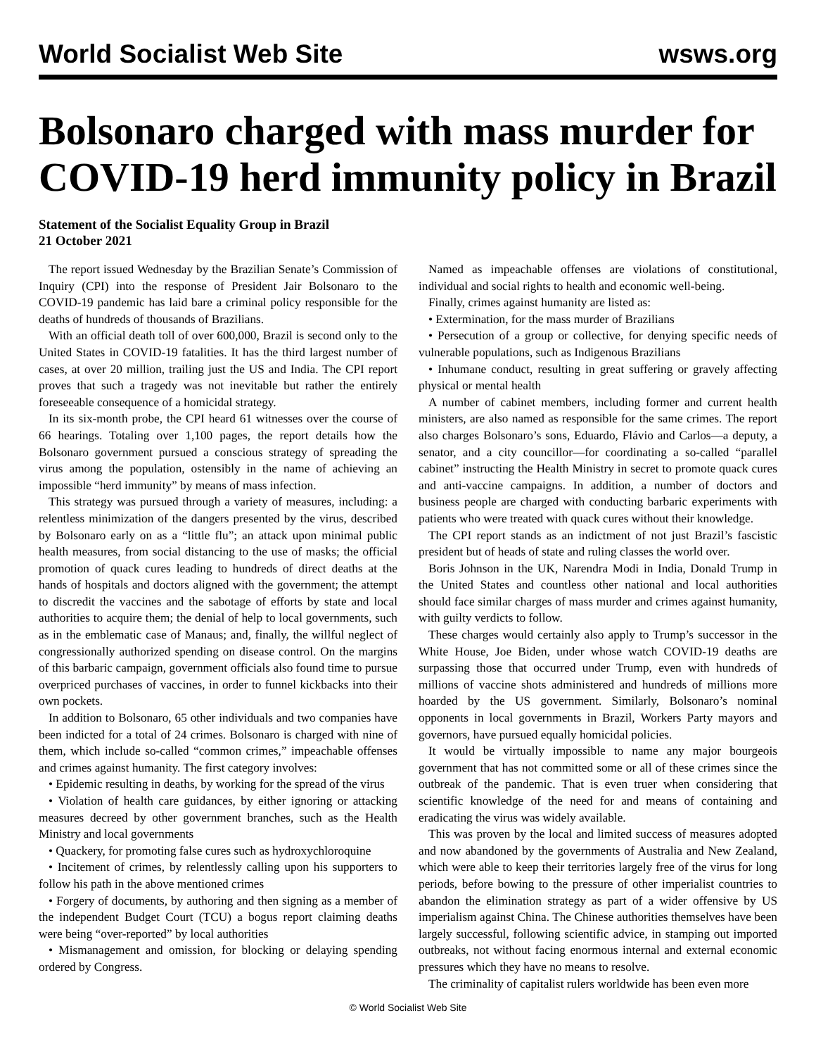World Socialist Web Site wsws.org
Bolsonaro charged with mass murder for COVID-19 herd immunity policy in Brazil
Statement of the Socialist Equality Group in Brazil
21 October 2021
The report issued Wednesday by the Brazilian Senate’s Commission of Inquiry (CPI) into the response of President Jair Bolsonaro to the COVID-19 pandemic has laid bare a criminal policy responsible for the deaths of hundreds of thousands of Brazilians.
With an official death toll of over 600,000, Brazil is second only to the United States in COVID-19 fatalities. It has the third largest number of cases, at over 20 million, trailing just the US and India. The CPI report proves that such a tragedy was not inevitable but rather the entirely foreseeable consequence of a homicidal strategy.
In its six-month probe, the CPI heard 61 witnesses over the course of 66 hearings. Totaling over 1,100 pages, the report details how the Bolsonaro government pursued a conscious strategy of spreading the virus among the population, ostensibly in the name of achieving an impossible “herd immunity” by means of mass infection.
This strategy was pursued through a variety of measures, including: a relentless minimization of the dangers presented by the virus, described by Bolsonaro early on as a “little flu”; an attack upon minimal public health measures, from social distancing to the use of masks; the official promotion of quack cures leading to hundreds of direct deaths at the hands of hospitals and doctors aligned with the government; the attempt to discredit the vaccines and the sabotage of efforts by state and local authorities to acquire them; the denial of help to local governments, such as in the emblematic case of Manaus; and, finally, the willful neglect of congressionally authorized spending on disease control. On the margins of this barbaric campaign, government officials also found time to pursue overpriced purchases of vaccines, in order to funnel kickbacks into their own pockets.
In addition to Bolsonaro, 65 other individuals and two companies have been indicted for a total of 24 crimes. Bolsonaro is charged with nine of them, which include so-called “common crimes,” impeachable offenses and crimes against humanity. The first category involves:
• Epidemic resulting in deaths, by working for the spread of the virus
• Violation of health care guidances, by either ignoring or attacking measures decreed by other government branches, such as the Health Ministry and local governments
• Quackery, for promoting false cures such as hydroxychloroquine
• Incitement of crimes, by relentlessly calling upon his supporters to follow his path in the above mentioned crimes
• Forgery of documents, by authoring and then signing as a member of the independent Budget Court (TCU) a bogus report claiming deaths were being “over-reported” by local authorities
• Mismanagement and omission, for blocking or delaying spending ordered by Congress.
Named as impeachable offenses are violations of constitutional, individual and social rights to health and economic well-being.
Finally, crimes against humanity are listed as:
• Extermination, for the mass murder of Brazilians
• Persecution of a group or collective, for denying specific needs of vulnerable populations, such as Indigenous Brazilians
• Inhumane conduct, resulting in great suffering or gravely affecting physical or mental health
A number of cabinet members, including former and current health ministers, are also named as responsible for the same crimes. The report also charges Bolsonaro’s sons, Eduardo, Flávio and Carlos—a deputy, a senator, and a city councillor—for coordinating a so-called “parallel cabinet” instructing the Health Ministry in secret to promote quack cures and anti-vaccine campaigns. In addition, a number of doctors and business people are charged with conducting barbaric experiments with patients who were treated with quack cures without their knowledge.
The CPI report stands as an indictment of not just Brazil’s fascistic president but of heads of state and ruling classes the world over.
Boris Johnson in the UK, Narendra Modi in India, Donald Trump in the United States and countless other national and local authorities should face similar charges of mass murder and crimes against humanity, with guilty verdicts to follow.
These charges would certainly also apply to Trump’s successor in the White House, Joe Biden, under whose watch COVID-19 deaths are surpassing those that occurred under Trump, even with hundreds of millions of vaccine shots administered and hundreds of millions more hoarded by the US government. Similarly, Bolsonaro’s nominal opponents in local governments in Brazil, Workers Party mayors and governors, have pursued equally homicidal policies.
It would be virtually impossible to name any major bourgeois government that has not committed some or all of these crimes since the outbreak of the pandemic. That is even truer when considering that scientific knowledge of the need for and means of containing and eradicating the virus was widely available.
This was proven by the local and limited success of measures adopted and now abandoned by the governments of Australia and New Zealand, which were able to keep their territories largely free of the virus for long periods, before bowing to the pressure of other imperialist countries to abandon the elimination strategy as part of a wider offensive by US imperialism against China. The Chinese authorities themselves have been largely successful, following scientific advice, in stamping out imported outbreaks, not without facing enormous internal and external economic pressures which they have no means to resolve.
The criminality of capitalist rulers worldwide has been even more
© World Socialist Web Site